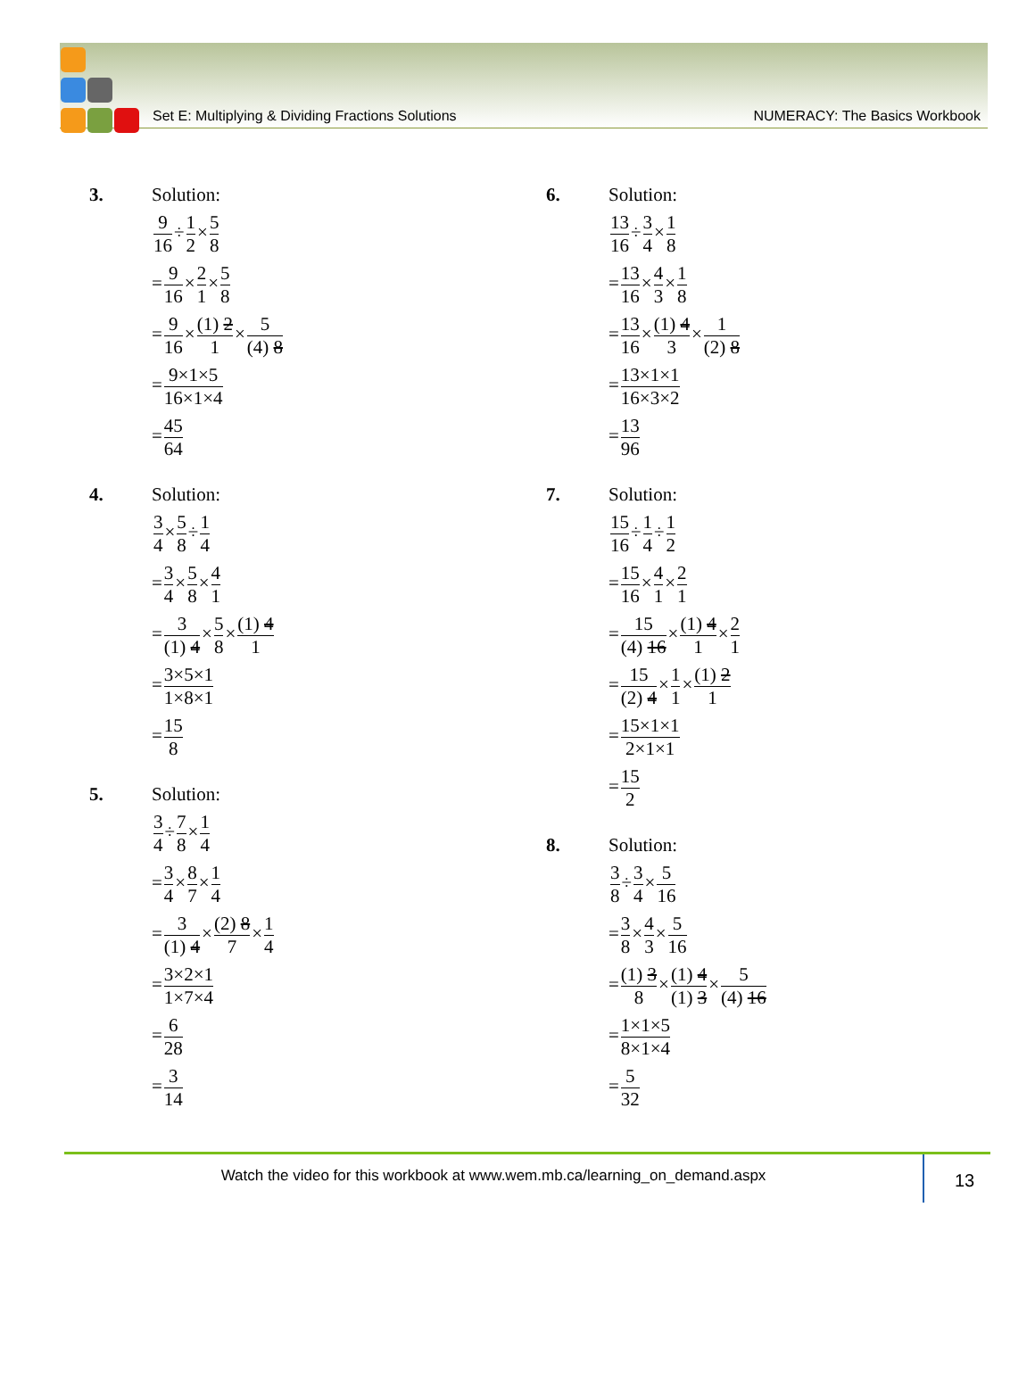Set E: Multiplying & Dividing Fractions Solutions NUMERACY: The Basics Workbook
3. Solution:
9 16÷1 2×5 8
=9 16×2 1×5 8
=9 16×(1) 2 1×5 (4) 8
=9×1×5 16×1×4
=45 64
4. Solution:
3 4×5 8÷1 4
=3 4×5 8×4 1
=3 (1) 4×5 8×(1) 4 1
=3×5×1 1×8×1
=15 8
5. Solution:
3 4÷7 8×1 4
=3 4×8 7×1 4
=3 (1) 4×(2) 8 7×1 4
=3×2×1 1×7×4
=6 28
=3 14
6. Solution:
13 16÷3 4×1 8
=13 16×4 3×1 8
=13 16×(1) 4 3×1 (2) 8
=13×1×1 16×3×2
=13 96
7. Solution:
15 16÷1 4÷1 2
=15 16×4 1×2 1
=15 (4) 16×(1) 4 1×2 1
=15 (2) 4×1 1×(1) 2 1
=15×1×1 2×1×1
=15 2
8. Solution:
3 8÷3 4×5 16
=3 8×4 3×5 16
=(1) 3 8×(1) 4 (1) 3×5 (4) 16
=1×1×5 8×1×4
=5 32
Watch the video for this workbook at www.wem.mb.ca/learning_on_demand.aspx
13